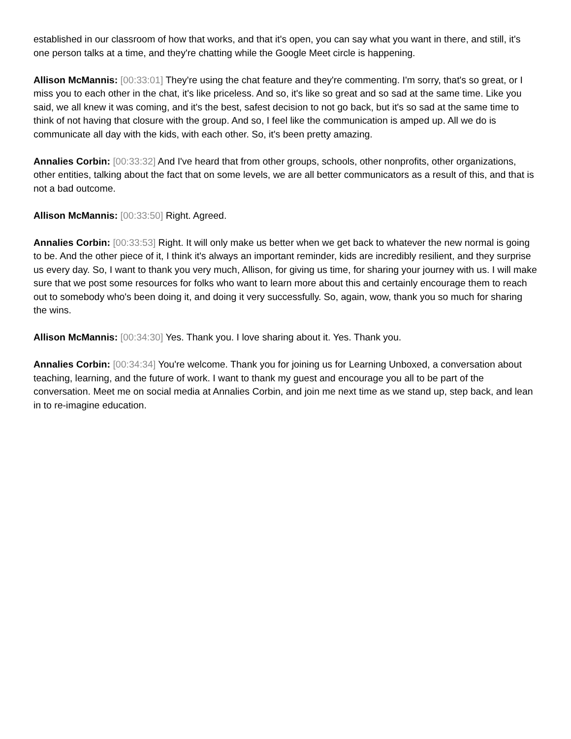established in our classroom of how that works, and that it's open, you can say what you want in there, and still, it's one person talks at a time, and they're chatting while the Google Meet circle is happening.
Allison McMannis: [00:33:01] They're using the chat feature and they're commenting. I'm sorry, that's so great, or I miss you to each other in the chat, it's like priceless. And so, it's like so great and so sad at the same time. Like you said, we all knew it was coming, and it's the best, safest decision to not go back, but it's so sad at the same time to think of not having that closure with the group. And so, I feel like the communication is amped up. All we do is communicate all day with the kids, with each other. So, it's been pretty amazing.
Annalies Corbin: [00:33:32] And I've heard that from other groups, schools, other nonprofits, other organizations, other entities, talking about the fact that on some levels, we are all better communicators as a result of this, and that is not a bad outcome.
Allison McMannis: [00:33:50] Right. Agreed.
Annalies Corbin: [00:33:53] Right. It will only make us better when we get back to whatever the new normal is going to be. And the other piece of it, I think it's always an important reminder, kids are incredibly resilient, and they surprise us every day. So, I want to thank you very much, Allison, for giving us time, for sharing your journey with us. I will make sure that we post some resources for folks who want to learn more about this and certainly encourage them to reach out to somebody who's been doing it, and doing it very successfully. So, again, wow, thank you so much for sharing the wins.
Allison McMannis: [00:34:30] Yes. Thank you. I love sharing about it. Yes. Thank you.
Annalies Corbin: [00:34:34] You're welcome. Thank you for joining us for Learning Unboxed, a conversation about teaching, learning, and the future of work. I want to thank my guest and encourage you all to be part of the conversation. Meet me on social media at Annalies Corbin, and join me next time as we stand up, step back, and lean in to re-imagine education.